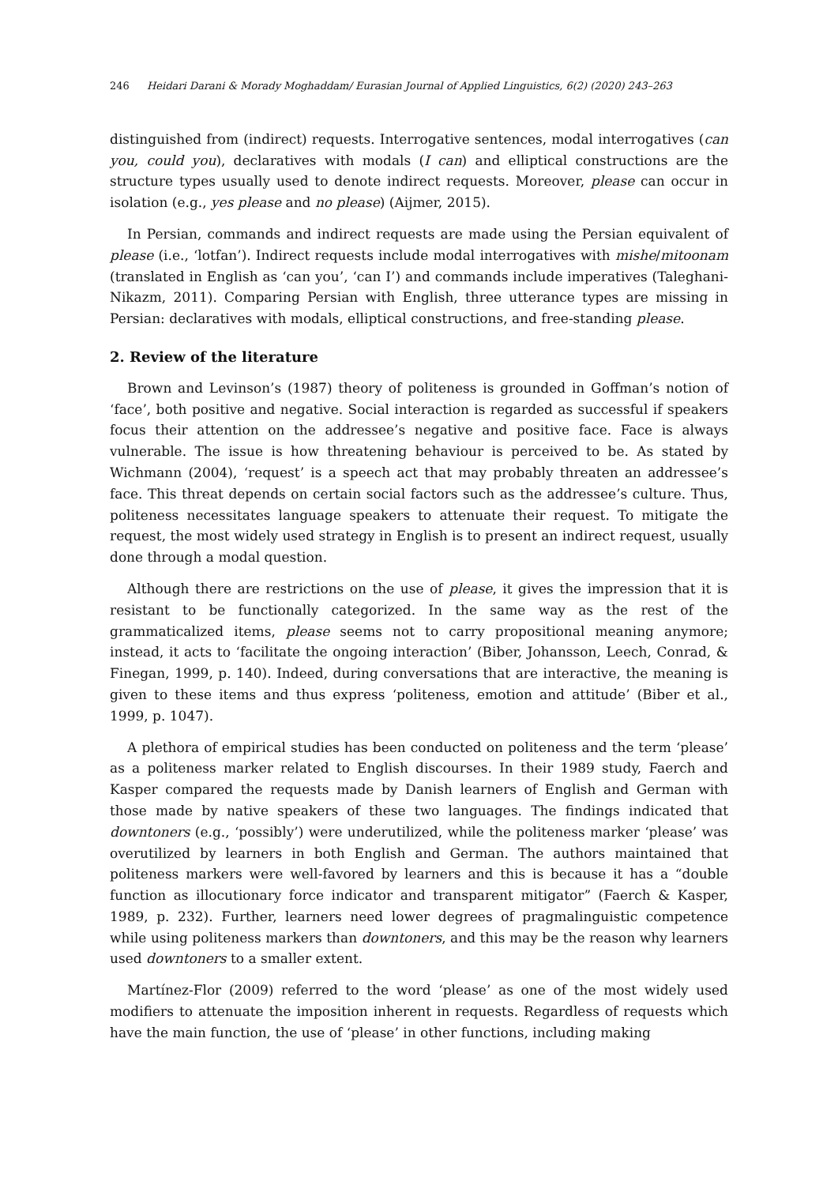246 Heidari Darani & Morady Moghaddam/ Eurasian Journal of Applied Linguistics, 6(2) (2020) 243–263
distinguished from (indirect) requests. Interrogative sentences, modal interrogatives (can you, could you), declaratives with modals (I can) and elliptical constructions are the structure types usually used to denote indirect requests. Moreover, please can occur in isolation (e.g., yes please and no please) (Aijmer, 2015).
In Persian, commands and indirect requests are made using the Persian equivalent of please (i.e., ‘lotfan’). Indirect requests include modal interrogatives with mishe/mitoonam (translated in English as ‘can you’, ‘can I’) and commands include imperatives (Taleghani-Nikazm, 2011). Comparing Persian with English, three utterance types are missing in Persian: declaratives with modals, elliptical constructions, and free-standing please.
2. Review of the literature
Brown and Levinson’s (1987) theory of politeness is grounded in Goffman’s notion of ‘face’, both positive and negative. Social interaction is regarded as successful if speakers focus their attention on the addressee’s negative and positive face. Face is always vulnerable. The issue is how threatening behaviour is perceived to be. As stated by Wichmann (2004), ‘request’ is a speech act that may probably threaten an addressee’s face. This threat depends on certain social factors such as the addressee’s culture. Thus, politeness necessitates language speakers to attenuate their request. To mitigate the request, the most widely used strategy in English is to present an indirect request, usually done through a modal question.
Although there are restrictions on the use of please, it gives the impression that it is resistant to be functionally categorized. In the same way as the rest of the grammaticalized items, please seems not to carry propositional meaning anymore; instead, it acts to ‘facilitate the ongoing interaction’ (Biber, Johansson, Leech, Conrad, & Finegan, 1999, p. 140). Indeed, during conversations that are interactive, the meaning is given to these items and thus express ‘politeness, emotion and attitude’ (Biber et al., 1999, p. 1047).
A plethora of empirical studies has been conducted on politeness and the term ‘please’ as a politeness marker related to English discourses. In their 1989 study, Faerch and Kasper compared the requests made by Danish learners of English and German with those made by native speakers of these two languages. The findings indicated that downtoners (e.g., ‘possibly’) were underutilized, while the politeness marker ‘please’ was overutilized by learners in both English and German. The authors maintained that politeness markers were well-favored by learners and this is because it has a “double function as illocutionary force indicator and transparent mitigator” (Faerch & Kasper, 1989, p. 232). Further, learners need lower degrees of pragmalinguistic competence while using politeness markers than downtoners, and this may be the reason why learners used downtoners to a smaller extent.
Martínez-Flor (2009) referred to the word ‘please’ as one of the most widely used modifiers to attenuate the imposition inherent in requests. Regardless of requests which have the main function, the use of ‘please’ in other functions, including making